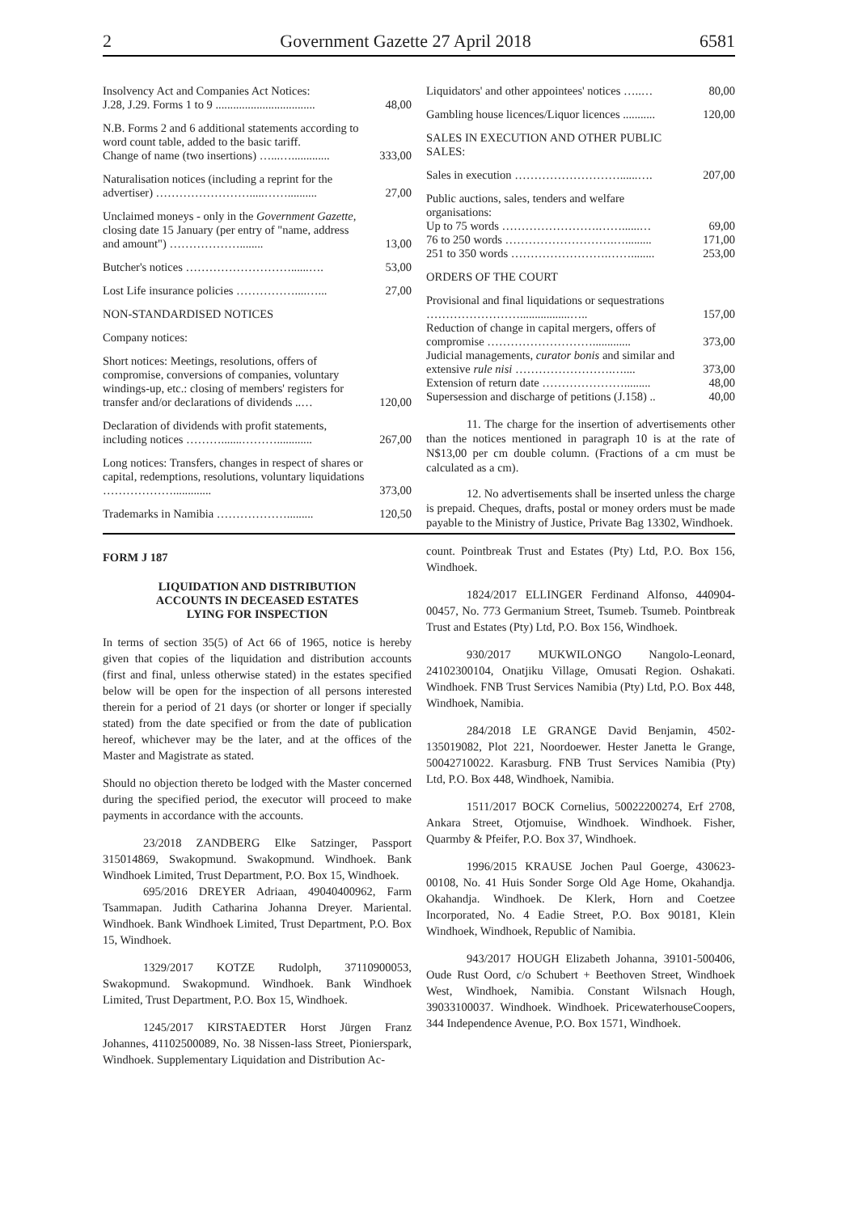2 Government Gazette 27 April 2018 6581
| Insolvency Act and Companies Act Notices: J.28, J.29. Forms 1 to 9 .................................. | 48,00 |
| N.B. Forms 2 and 6 additional statements according to word count table, added to the basic tariff. Change of name (two insertions) …...…............. | 333,00 |
| Naturalisation notices (including a reprint for the advertiser) …………………….....…….......... | 27,00 |
| Unclaimed moneys - only in the Government Gazette, closing date 15 January (per entry of "name, address and amount") ………………........ | 13,00 |
| Butcher's notices ………………………......…. | 53,00 |
| Lost Life insurance policies ……………....…... | 27,00 |
| NON-STANDARDISED NOTICES | |
| Company notices: | |
| Short notices: Meetings, resolutions, offers of compromise, conversions of companies, voluntary windings-up, etc.: closing of members' registers for transfer and/or declarations of dividends ..… | 120,00 |
| Declaration of dividends with profit statements, including notices ……….......………............ | 267,00 |
| Long notices: Transfers, changes in respect of shares or capital, redemptions, resolutions, voluntary liquidations ………………............. | 373,00 |
| Trademarks in Namibia ………………......... | 120,50 |
| Liquidators' and other appointees' notices …..… | 80,00 |
| Gambling house licences/Liquor licences ........... | 120,00 |
| SALES IN EXECUTION AND OTHER PUBLIC SALES: | |
| Sales in execution ………………………......…. | 207,00 |
| Public auctions, sales, tenders and welfare organisations: | |
| Up to 75 words …………………….……......… | 69,00 |
| 76 to 250 words ……………………….…......... | 171,00 |
| 251 to 350 words …………………….……........ | 253,00 |
| ORDERS OF THE COURT | |
| Provisional and final liquidations or sequestrations …………………….................….. | 157,00 |
| Reduction of change in capital mergers, offers of compromise ………………………............. | 373,00 |
| Judicial managements, curator bonis and similar and extensive rule nisi …………………….….... | 373,00 |
| Extension of return date …………………......... | 48,00 |
| Supersession and discharge of petitions (J.158) .. | 40,00 |
11. The charge for the insertion of advertisements other than the notices mentioned in paragraph 10 is at the rate of N$13,00 per cm double column. (Fractions of a cm must be calculated as a cm).
12. No advertisements shall be inserted unless the charge is prepaid. Cheques, drafts, postal or money orders must be made payable to the Ministry of Justice, Private Bag 13302, Windhoek.
FORM J 187
LIQUIDATION AND DISTRIBUTION
ACCOUNTS IN DECEASED ESTATES
LYING FOR INSPECTION
In terms of section 35(5) of Act 66 of 1965, notice is hereby given that copies of the liquidation and distribution accounts (first and final, unless otherwise stated) in the estates specified below will be open for the inspection of all persons interested therein for a period of 21 days (or shorter or longer if specially stated) from the date specified or from the date of publication hereof, whichever may be the later, and at the offices of the Master and Magistrate as stated.
Should no objection thereto be lodged with the Master concerned during the specified period, the executor will proceed to make payments in accordance with the accounts.
23/2018 ZANDBERG Elke Satzinger, Passport 315014869, Swakopmund. Swakopmund. Windhoek. Bank Windhoek Limited, Trust Department, P.O. Box 15, Windhoek.
695/2016 DREYER Adriaan, 49040400962, Farm Tsammapan. Judith Catharina Johanna Dreyer. Mariental. Windhoek. Bank Windhoek Limited, Trust Department, P.O. Box 15, Windhoek.
1329/2017 KOTZE Rudolph, 37110900053, Swakopmund. Swakopmund. Windhoek. Bank Windhoek Limited, Trust Department, P.O. Box 15, Windhoek.
1245/2017 KIRSTAEDTER Horst Jürgen Franz Johannes, 41102500089, No. 38 Nissen-lass Street, Pionierspark, Windhoek. Supplementary Liquidation and Distribution Ac-
count. Pointbreak Trust and Estates (Pty) Ltd, P.O. Box 156, Windhoek.
1824/2017 ELLINGER Ferdinand Alfonso, 440904-00457, No. 773 Germanium Street, Tsumeb. Tsumeb. Pointbreak Trust and Estates (Pty) Ltd, P.O. Box 156, Windhoek.
930/2017 MUKWILONGO Nangolo-Leonard, 24102300104, Onatjiku Village, Omusati Region. Oshakati. Windhoek. FNB Trust Services Namibia (Pty) Ltd, P.O. Box 448, Windhoek, Namibia.
284/2018 LE GRANGE David Benjamin, 4502-135019082, Plot 221, Noordoewer. Hester Janetta le Grange, 50042710022. Karasburg. FNB Trust Services Namibia (Pty) Ltd, P.O. Box 448, Windhoek, Namibia.
1511/2017 BOCK Cornelius, 50022200274, Erf 2708, Ankara Street, Otjomuise, Windhoek. Windhoek. Fisher, Quarmby & Pfeifer, P.O. Box 37, Windhoek.
1996/2015 KRAUSE Jochen Paul Goerge, 430623-00108, No. 41 Huis Sonder Sorge Old Age Home, Okahandja. Okahandja. Windhoek. De Klerk, Horn and Coetzee Incorporated, No. 4 Eadie Street, P.O. Box 90181, Klein Windhoek, Windhoek, Republic of Namibia.
943/2017 HOUGH Elizabeth Johanna, 39101-500406, Oude Rust Oord, c/o Schubert + Beethoven Street, Windhoek West, Windhoek, Namibia. Constant Wilsnach Hough, 39033100037. Windhoek. Windhoek. PricewaterhouseCoopers, 344 Independence Avenue, P.O. Box 1571, Windhoek.